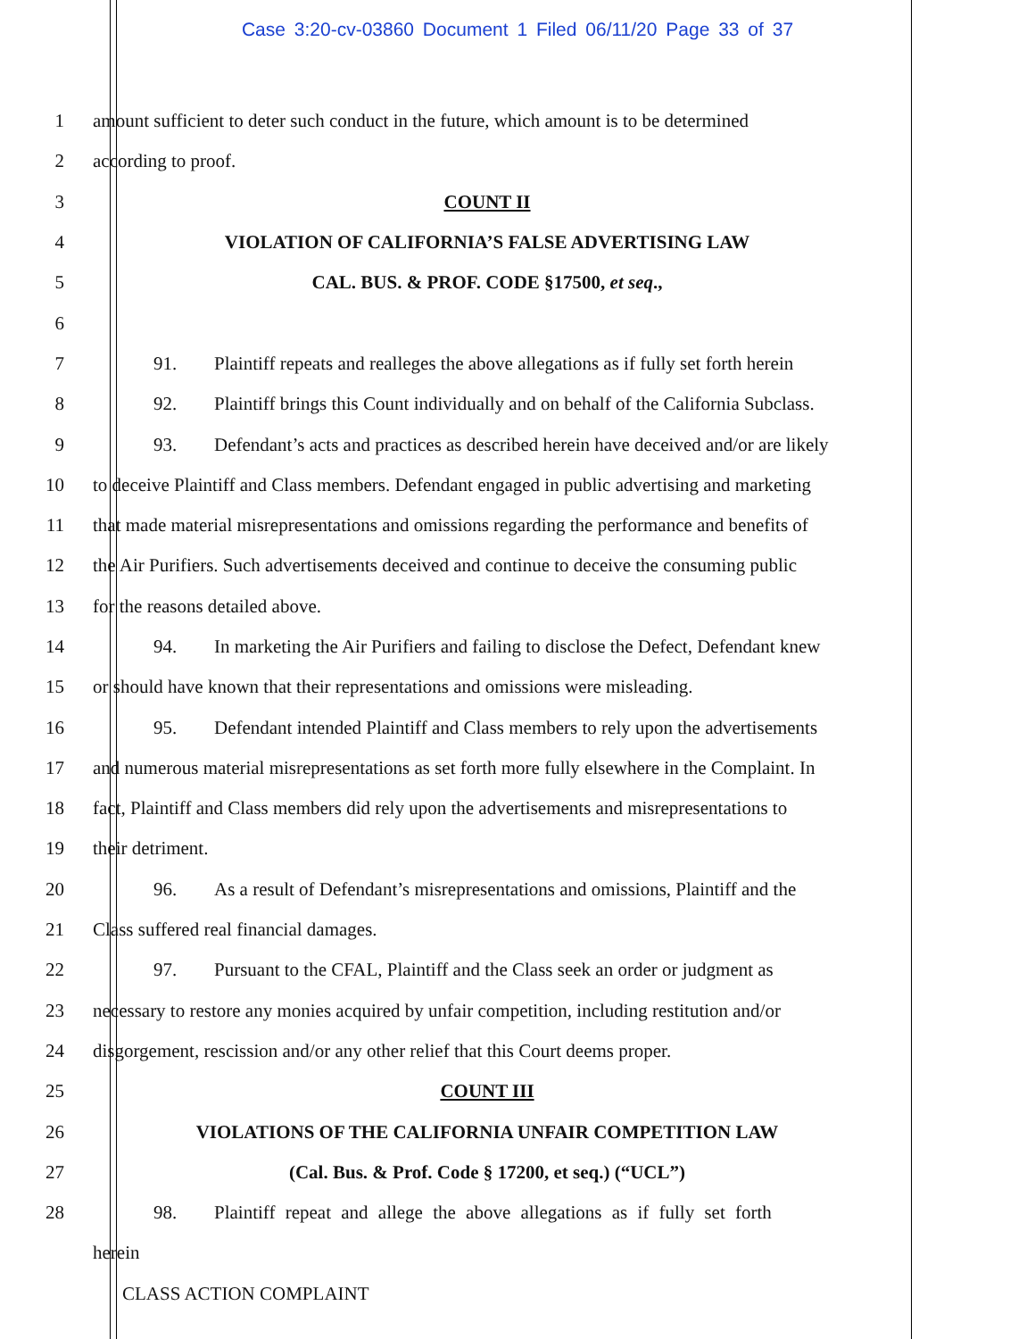Case 3:20-cv-03860 Document 1 Filed 06/11/20 Page 33 of 37
1 amount sufficient to deter such conduct in the future, which amount is to be determined
2 according to proof.
3 COUNT II
4 VIOLATION OF CALIFORNIA’S FALSE ADVERTISING LAW
5 CAL. BUS. & PROF. CODE §17500, et seq.,
6
7 91. Plaintiff repeats and realleges the above allegations as if fully set forth herein
8 92. Plaintiff brings this Count individually and on behalf of the California Subclass.
9 93. Defendant’s acts and practices as described herein have deceived and/or are likely
10 to deceive Plaintiff and Class members. Defendant engaged in public advertising and marketing
11 that made material misrepresentations and omissions regarding the performance and benefits of
12 the Air Purifiers. Such advertisements deceived and continue to deceive the consuming public
13 for the reasons detailed above.
14 94. In marketing the Air Purifiers and failing to disclose the Defect, Defendant knew
15 or should have known that their representations and omissions were misleading.
16 95. Defendant intended Plaintiff and Class members to rely upon the advertisements
17 and numerous material misrepresentations as set forth more fully elsewhere in the Complaint. In
18 fact, Plaintiff and Class members did rely upon the advertisements and misrepresentations to
19 their detriment.
20 96. As a result of Defendant’s misrepresentations and omissions, Plaintiff and the
21 Class suffered real financial damages.
22 97. Pursuant to the CFAL, Plaintiff and the Class seek an order or judgment as
23 necessary to restore any monies acquired by unfair competition, including restitution and/or
24 disgorgement, rescission and/or any other relief that this Court deems proper.
25 COUNT III
26 VIOLATIONS OF THE CALIFORNIA UNFAIR COMPETITION LAW
27 (Cal. Bus. & Prof. Code § 17200, et seq.) (“UCL”)
28 98. Plaintiff repeat and allege the above allegations as if fully set forth
herein
CLASS ACTION COMPLAINT